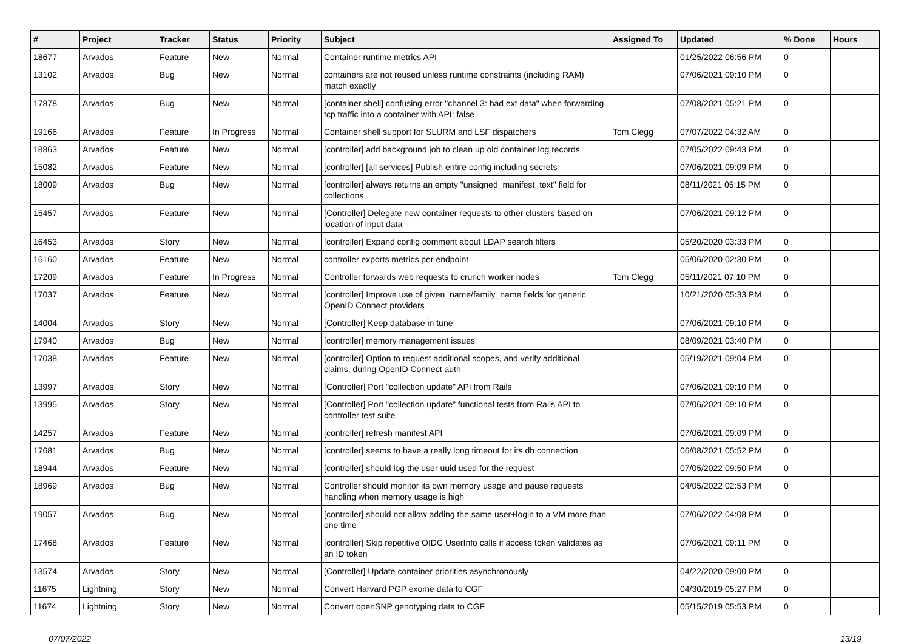| # | Project | Tracker | Status | Priority | Subject | Assigned To | Updated | % Done | Hours |
| --- | --- | --- | --- | --- | --- | --- | --- | --- | --- |
| 18677 | Arvados | Feature | New | Normal | Container runtime metrics API | | 01/25/2022 06:56 PM | 0 | |
| 13102 | Arvados | Bug | New | Normal | containers are not reused unless runtime constraints (including RAM) match exactly | | 07/06/2021 09:10 PM | 0 | |
| 17878 | Arvados | Bug | New | Normal | [container shell] confusing error "channel 3: bad ext data" when forwarding tcp traffic into a container with API: false | | 07/08/2021 05:21 PM | 0 | |
| 19166 | Arvados | Feature | In Progress | Normal | Container shell support for SLURM and LSF dispatchers | Tom Clegg | 07/07/2022 04:32 AM | 0 | |
| 18863 | Arvados | Feature | New | Normal | [controller] add background job to clean up old container log records | | 07/05/2022 09:43 PM | 0 | |
| 15082 | Arvados | Feature | New | Normal | [controller] [all services] Publish entire config including secrets | | 07/06/2021 09:09 PM | 0 | |
| 18009 | Arvados | Bug | New | Normal | [controller] always returns an empty "unsigned_manifest_text" field for collections | | 08/11/2021 05:15 PM | 0 | |
| 15457 | Arvados | Feature | New | Normal | [Controller] Delegate new container requests to other clusters based on location of input data | | 07/06/2021 09:12 PM | 0 | |
| 16453 | Arvados | Story | New | Normal | [controller] Expand config comment about LDAP search filters | | 05/20/2020 03:33 PM | 0 | |
| 16160 | Arvados | Feature | New | Normal | controller exports metrics per endpoint | | 05/06/2020 02:30 PM | 0 | |
| 17209 | Arvados | Feature | In Progress | Normal | Controller forwards web requests to crunch worker nodes | Tom Clegg | 05/11/2021 07:10 PM | 0 | |
| 17037 | Arvados | Feature | New | Normal | [controller] Improve use of given_name/family_name fields for generic OpenID Connect providers | | 10/21/2020 05:33 PM | 0 | |
| 14004 | Arvados | Story | New | Normal | [Controller] Keep database in tune | | 07/06/2021 09:10 PM | 0 | |
| 17940 | Arvados | Bug | New | Normal | [controller] memory management issues | | 08/09/2021 03:40 PM | 0 | |
| 17038 | Arvados | Feature | New | Normal | [controller] Option to request additional scopes, and verify additional claims, during OpenID Connect auth | | 05/19/2021 09:04 PM | 0 | |
| 13997 | Arvados | Story | New | Normal | [Controller] Port "collection update" API from Rails | | 07/06/2021 09:10 PM | 0 | |
| 13995 | Arvados | Story | New | Normal | [Controller] Port "collection update" functional tests from Rails API to controller test suite | | 07/06/2021 09:10 PM | 0 | |
| 14257 | Arvados | Feature | New | Normal | [controller] refresh manifest API | | 07/06/2021 09:09 PM | 0 | |
| 17681 | Arvados | Bug | New | Normal | [controller] seems to have a really long timeout for its db connection | | 06/08/2021 05:52 PM | 0 | |
| 18944 | Arvados | Feature | New | Normal | [controller] should log the user uuid used for the request | | 07/05/2022 09:50 PM | 0 | |
| 18969 | Arvados | Bug | New | Normal | Controller should monitor its own memory usage and pause requests handling when memory usage is high | | 04/05/2022 02:53 PM | 0 | |
| 19057 | Arvados | Bug | New | Normal | [controller] should not allow adding the same user+login to a VM more than one time | | 07/06/2022 04:08 PM | 0 | |
| 17468 | Arvados | Feature | New | Normal | [controller] Skip repetitive OIDC UserInfo calls if access token validates as an ID token | | 07/06/2021 09:11 PM | 0 | |
| 13574 | Arvados | Story | New | Normal | [Controller] Update container priorities asynchronously | | 04/22/2020 09:00 PM | 0 | |
| 11675 | Lightning | Story | New | Normal | Convert Harvard PGP exome data to CGF | | 04/30/2019 05:27 PM | 0 | |
| 11674 | Lightning | Story | New | Normal | Convert openSNP genotyping data to CGF | | 05/15/2019 05:53 PM | 0 | |
07/07/2022 13/19